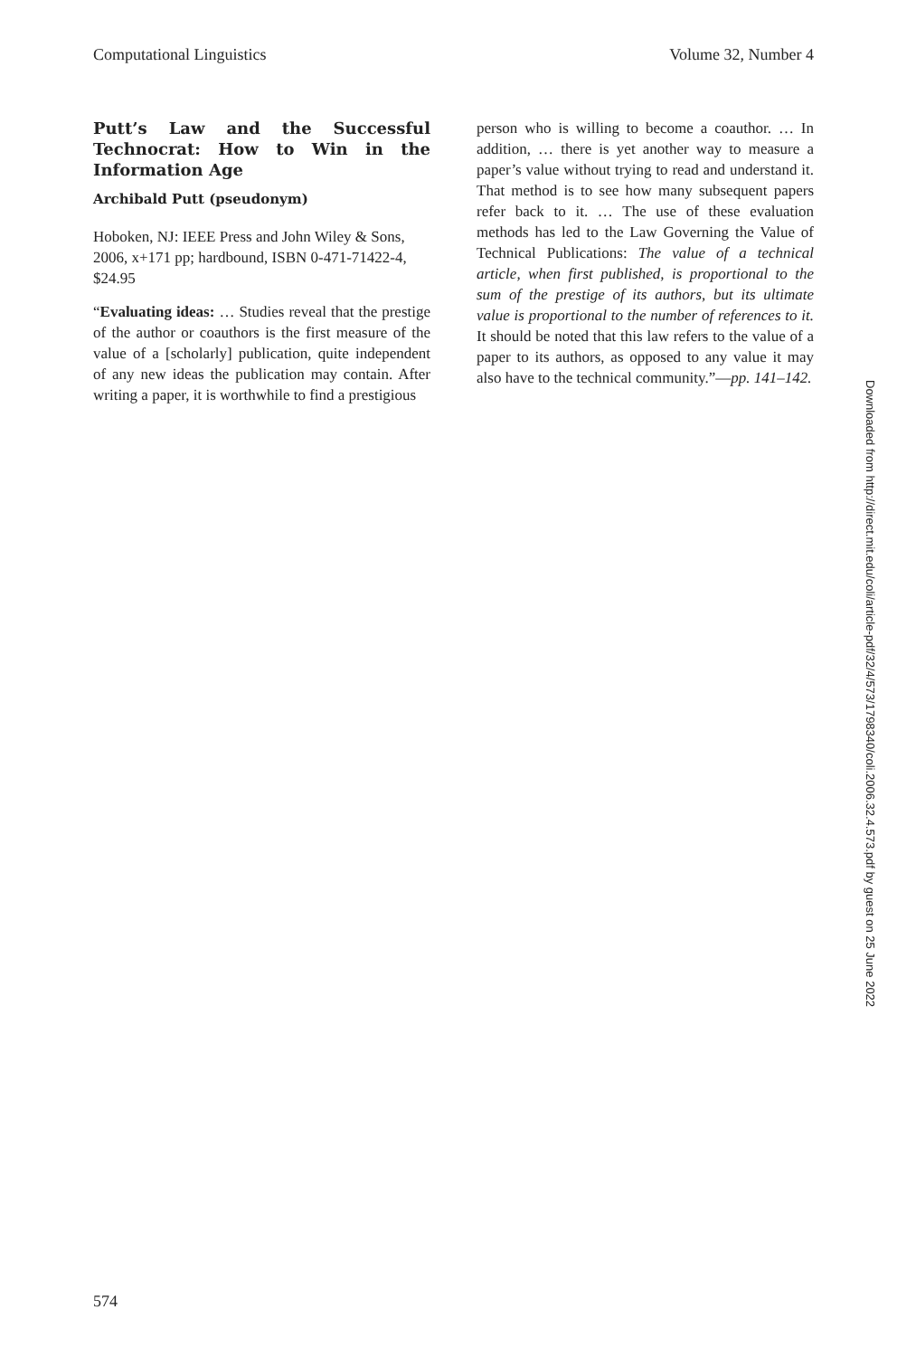Computational Linguistics Volume 32, Number 4
Putt’s Law and the Successful Technocrat: How to Win in the Information Age
Archibald Putt (pseudonym)
Hoboken, NJ: IEEE Press and John Wiley & Sons, 2006, x+171 pp; hardbound, ISBN 0-471-71422-4, $24.95
“Evaluating ideas: … Studies reveal that the prestige of the author or coauthors is the first measure of the value of a [scholarly] publication, quite independent of any new ideas the publication may contain. After writing a paper, it is worthwhile to find a prestigious
person who is willing to become a coauthor. … In addition, … there is yet another way to measure a paper’s value without trying to read and understand it. That method is to see how many subsequent papers refer back to it. … The use of these evaluation methods has led to the Law Governing the Value of Technical Publications: The value of a technical article, when first published, is proportional to the sum of the prestige of its authors, but its ultimate value is proportional to the number of references to it. It should be noted that this law refers to the value of a paper to its authors, as opposed to any value it may also have to the technical community.”—pp. 141–142.
Downloaded from http://direct.mit.edu/coli/article-pdf/32/4/573/1798340/coli.2006.32.4.573.pdf by guest on 25 June 2022
574